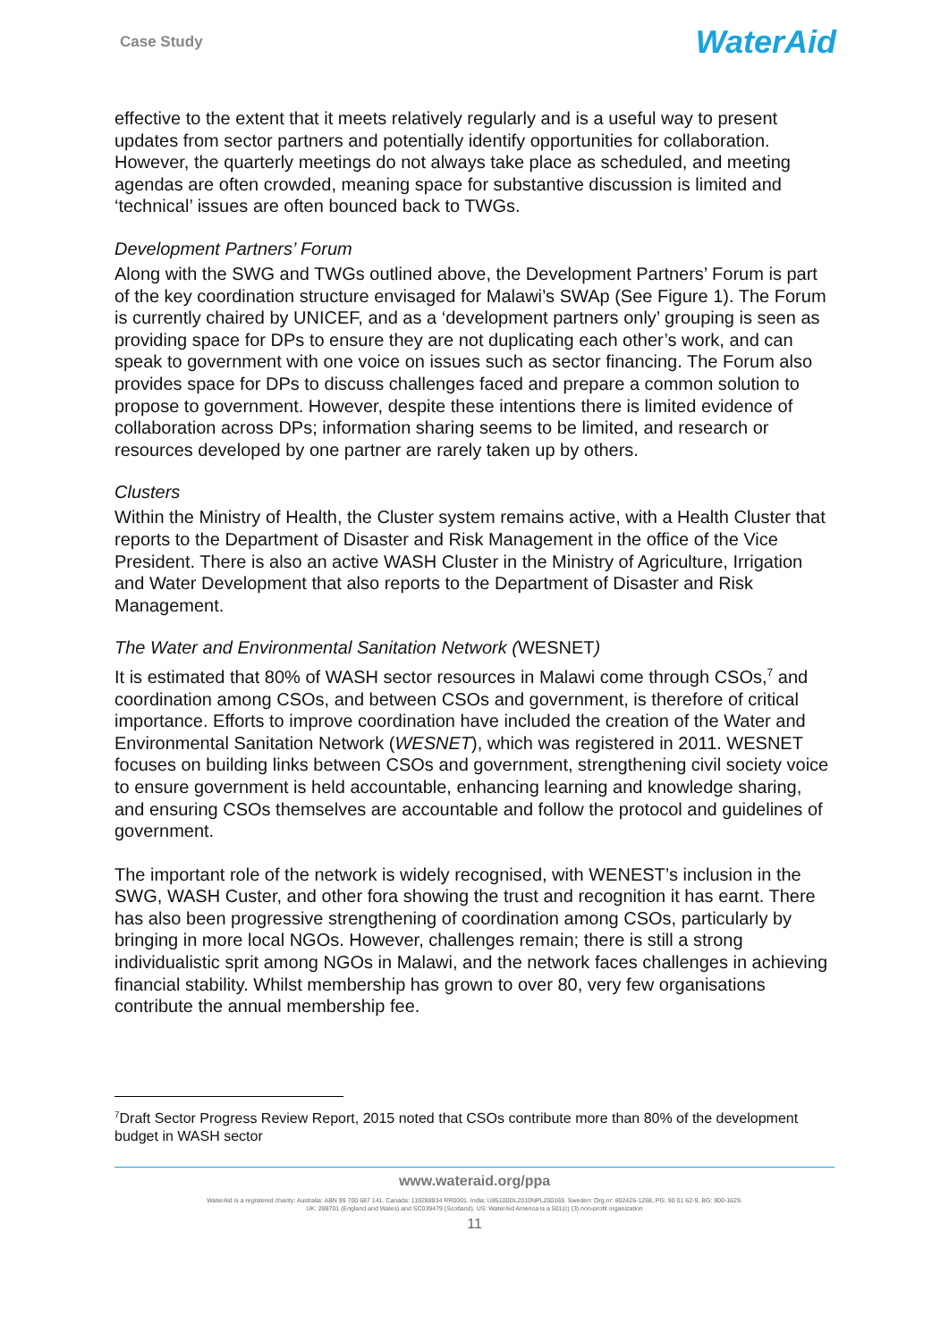Case Study
WaterAid
effective to the extent that it meets relatively regularly and is a useful way to present updates from sector partners and potentially identify opportunities for collaboration. However, the quarterly meetings do not always take place as scheduled, and meeting agendas are often crowded, meaning space for substantive discussion is limited and ‘technical’ issues are often bounced back to TWGs.
Development Partners’ Forum
Along with the SWG and TWGs outlined above, the Development Partners’ Forum is part of the key coordination structure envisaged for Malawi’s SWAp (See Figure 1). The Forum is currently chaired by UNICEF, and as a ‘development partners only’ grouping is seen as providing space for DPs to ensure they are not duplicating each other’s work, and can speak to government with one voice on issues such as sector financing. The Forum also provides space for DPs to discuss challenges faced and prepare a common solution to propose to government. However, despite these intentions there is limited evidence of collaboration across DPs; information sharing seems to be limited, and research or resources developed by one partner are rarely taken up by others.
Clusters
Within the Ministry of Health, the Cluster system remains active, with a Health Cluster that reports to the Department of Disaster and Risk Management in the office of the Vice President. There is also an active WASH Cluster in the Ministry of Agriculture, Irrigation and Water Development that also reports to the Department of Disaster and Risk Management.
The Water and Environmental Sanitation Network (WESNET)
It is estimated that 80% of WASH sector resources in Malawi come through CSOs,<sup>7</sup> and coordination among CSOs, and between CSOs and government, is therefore of critical importance. Efforts to improve coordination have included the creation of the Water and Environmental Sanitation Network (WESNET), which was registered in 2011. WESNET focuses on building links between CSOs and government, strengthening civil society voice to ensure government is held accountable, enhancing learning and knowledge sharing, and ensuring CSOs themselves are accountable and follow the protocol and guidelines of government.
The important role of the network is widely recognised, with WENEST’s inclusion in the SWG, WASH Custer, and other fora showing the trust and recognition it has earnt. There has also been progressive strengthening of coordination among CSOs, particularly by bringing in more local NGOs. However, challenges remain; there is still a strong individualistic sprit among NGOs in Malawi, and the network faces challenges in achieving financial stability. Whilst membership has grown to over 80, very few organisations contribute the annual membership fee.
<sup>7</sup> Draft Sector Progress Review Report, 2015 noted that CSOs contribute more than 80% of the development budget in WASH sector
www.wateraid.org/ppa
WaterAid is a registered charity: Australia: ABN 99 700 687 141. Canada: 119288934 RR0001. India: U85100DL2010NPL200169. Sweden: Org.nr: 802426-1268, PG: 90 01 62-9, BG: 900-1629.
UK: 288701 (England and Wales) and SC039479 (Scotland). US: WaterAid America is a 501(c) (3) non-profit organization
11